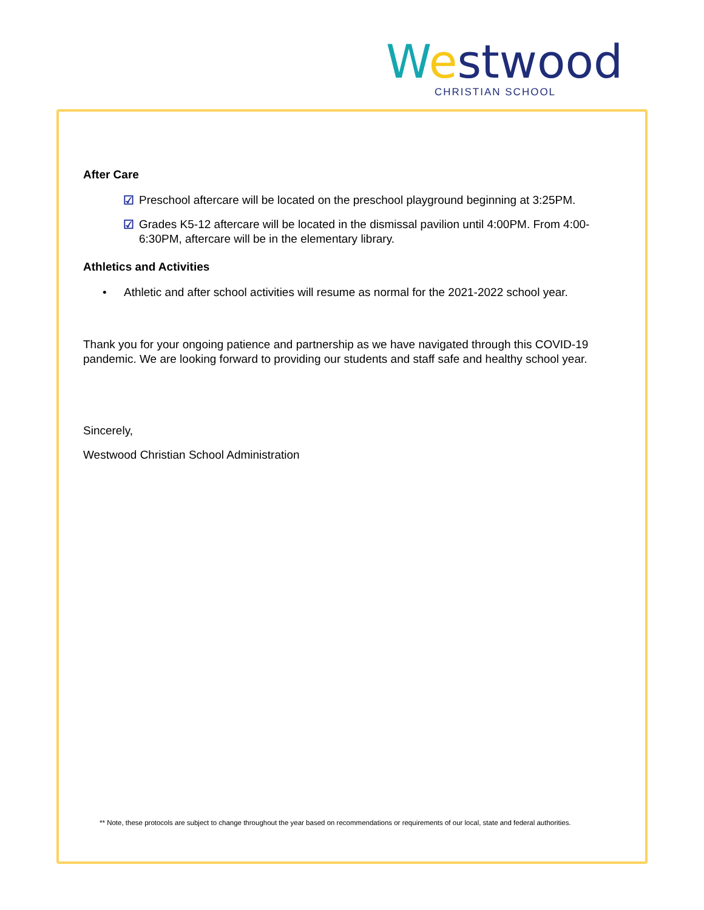Westwood
CHRISTIAN SCHOOL
After Care
☑ Preschool aftercare will be located on the preschool playground beginning at 3:25PM.
☑ Grades K5-12 aftercare will be located in the dismissal pavilion until 4:00PM. From 4:00-6:30PM, aftercare will be in the elementary library.
Athletics and Activities
• Athletic and after school activities will resume as normal for the 2021-2022 school year.
Thank you for your ongoing patience and partnership as we have navigated through this COVID-19 pandemic. We are looking forward to providing our students and staff safe and healthy school year.
Sincerely,
Westwood Christian School Administration
** Note, these protocols are subject to change throughout the year based on recommendations or requirements of our local, state and federal authorities.